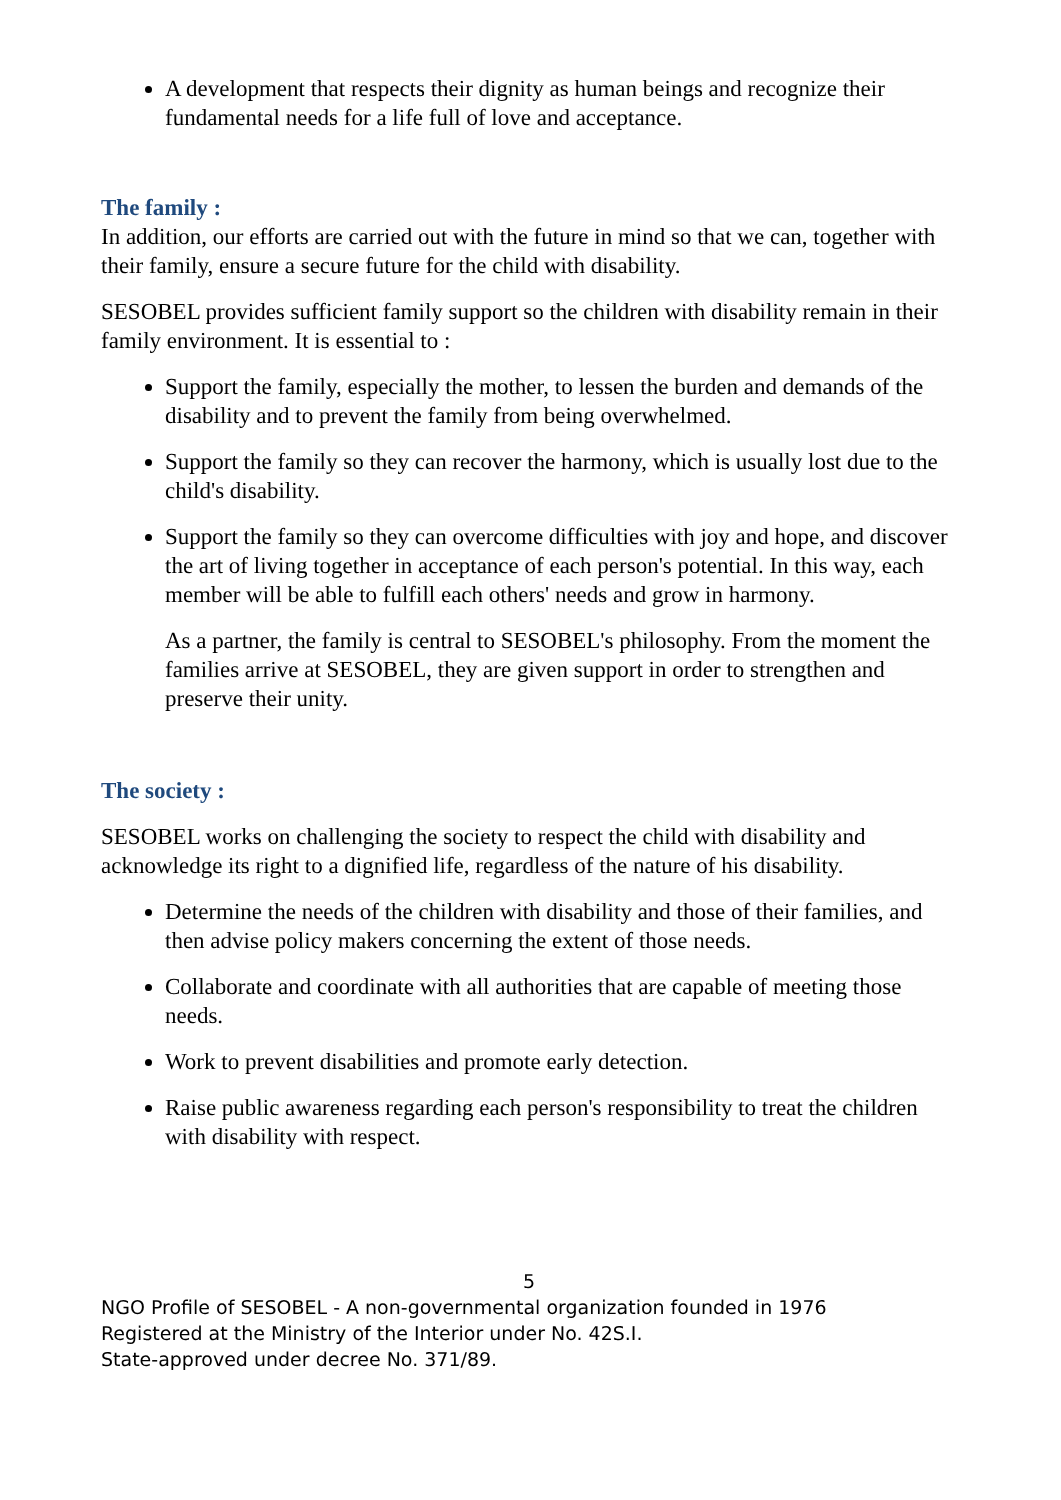A development that respects their dignity as human beings and recognize their fundamental needs for a life full of love and acceptance.
The family :
In addition, our efforts are carried out with the future in mind so that we can, together with their family, ensure a secure future for the child with disability.
SESOBEL provides sufficient family support so the children with disability remain in their family environment. It is essential to :
Support the family, especially the mother, to lessen the burden and demands of the disability and to prevent the family from being overwhelmed.
Support the family so they can recover the harmony, which is usually lost due to the child's disability.
Support the family so they can overcome difficulties with joy and hope, and discover the art of living together in acceptance of each person's potential. In this way, each member will be able to fulfill each others' needs and grow in harmony.
As a partner, the family is central to SESOBEL's philosophy. From the moment the families arrive at SESOBEL, they are given support in order to strengthen and preserve their unity.
The society :
SESOBEL works on challenging the society to respect the child with disability and acknowledge its right to a dignified life, regardless of the nature of his disability.
Determine the needs of the children with disability and those of their families, and then advise policy makers concerning the extent of those needs.
Collaborate and coordinate with all authorities that are capable of meeting those needs.
Work to prevent disabilities and promote early detection.
Raise public awareness regarding each person's responsibility to treat the children with disability with respect.
5
NGO Profile of SESOBEL - A non-governmental organization founded in 1976
Registered at the Ministry of the Interior under No. 42S.I.
State-approved under decree No. 371/89.